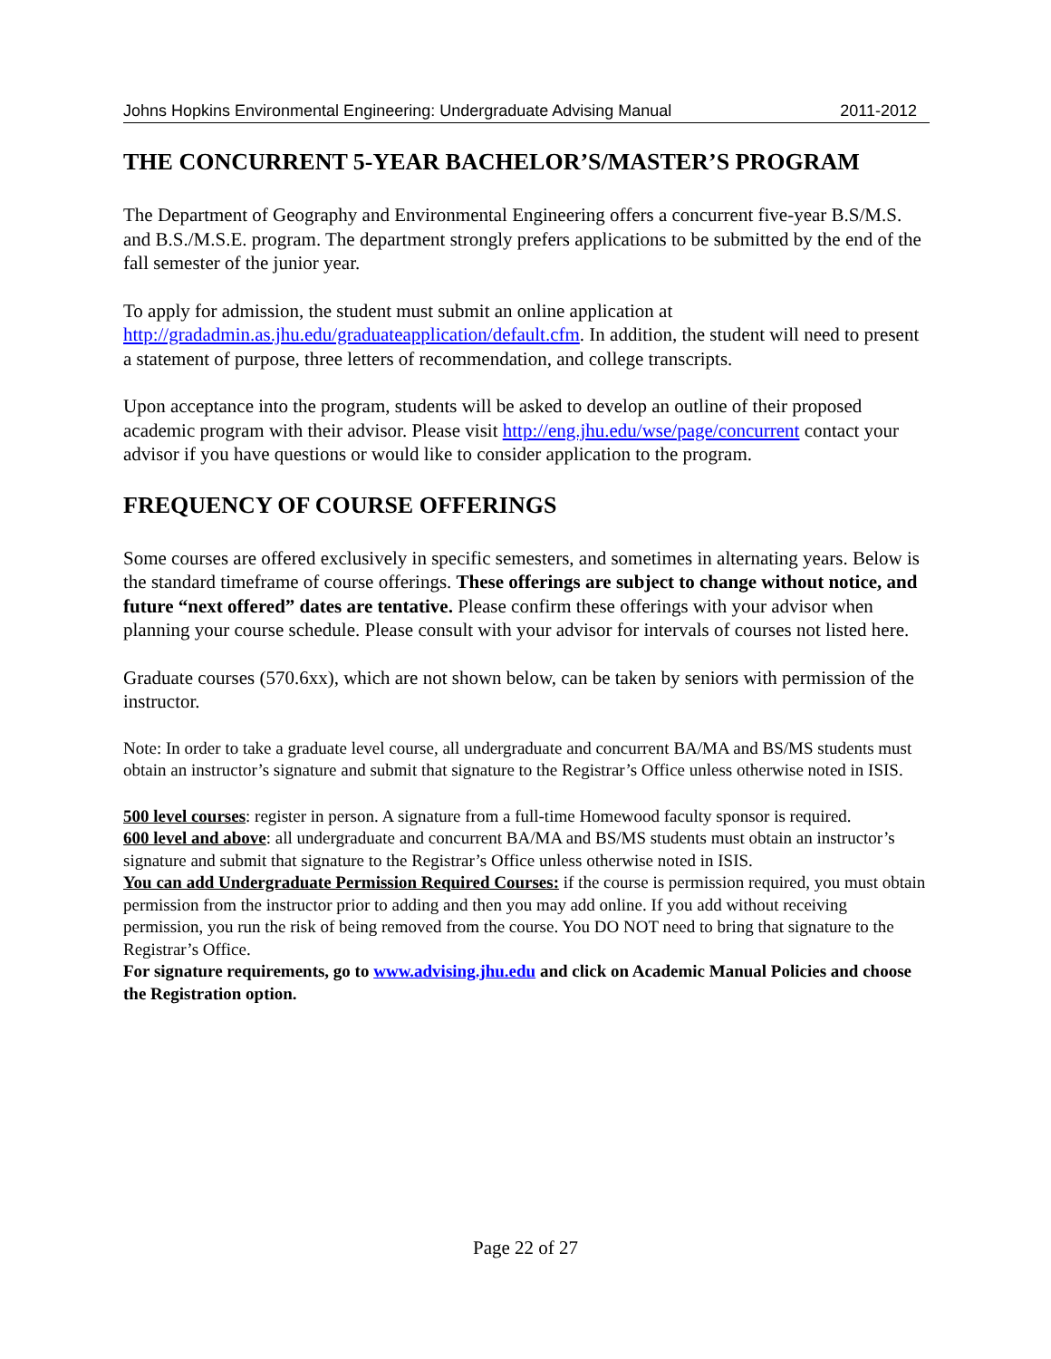Johns Hopkins Environmental Engineering: Undergraduate Advising Manual 2011-2012
THE CONCURRENT 5-YEAR BACHELOR’S/MASTER’S PROGRAM
The Department of Geography and Environmental Engineering offers a concurrent five-year B.S/M.S. and B.S./M.S.E. program. The department strongly prefers applications to be submitted by the end of the fall semester of the junior year.
To apply for admission, the student must submit an online application at http://gradadmin.as.jhu.edu/graduateapplication/default.cfm. In addition, the student will need to present a statement of purpose, three letters of recommendation, and college transcripts.
Upon acceptance into the program, students will be asked to develop an outline of their proposed academic program with their advisor. Please visit http://eng.jhu.edu/wse/page/concurrent contact your advisor if you have questions or would like to consider application to the program.
FREQUENCY OF COURSE OFFERINGS
Some courses are offered exclusively in specific semesters, and sometimes in alternating years. Below is the standard timeframe of course offerings. These offerings are subject to change without notice, and future “next offered” dates are tentative. Please confirm these offerings with your advisor when planning your course schedule. Please consult with your advisor for intervals of courses not listed here.
Graduate courses (570.6xx), which are not shown below, can be taken by seniors with permission of the instructor.
Note: In order to take a graduate level course, all undergraduate and concurrent BA/MA and BS/MS students must obtain an instructor’s signature and submit that signature to the Registrar’s Office unless otherwise noted in ISIS.
500 level courses: register in person. A signature from a full-time Homewood faculty sponsor is required.
600 level and above: all undergraduate and concurrent BA/MA and BS/MS students must obtain an instructor’s signature and submit that signature to the Registrar’s Office unless otherwise noted in ISIS.
You can add Undergraduate Permission Required Courses: if the course is permission required, you must obtain permission from the instructor prior to adding and then you may add online. If you add without receiving permission, you run the risk of being removed from the course. You DO NOT need to bring that signature to the Registrar’s Office.
For signature requirements, go to www.advising.jhu.edu and click on Academic Manual Policies and choose the Registration option.
Page 22 of 27